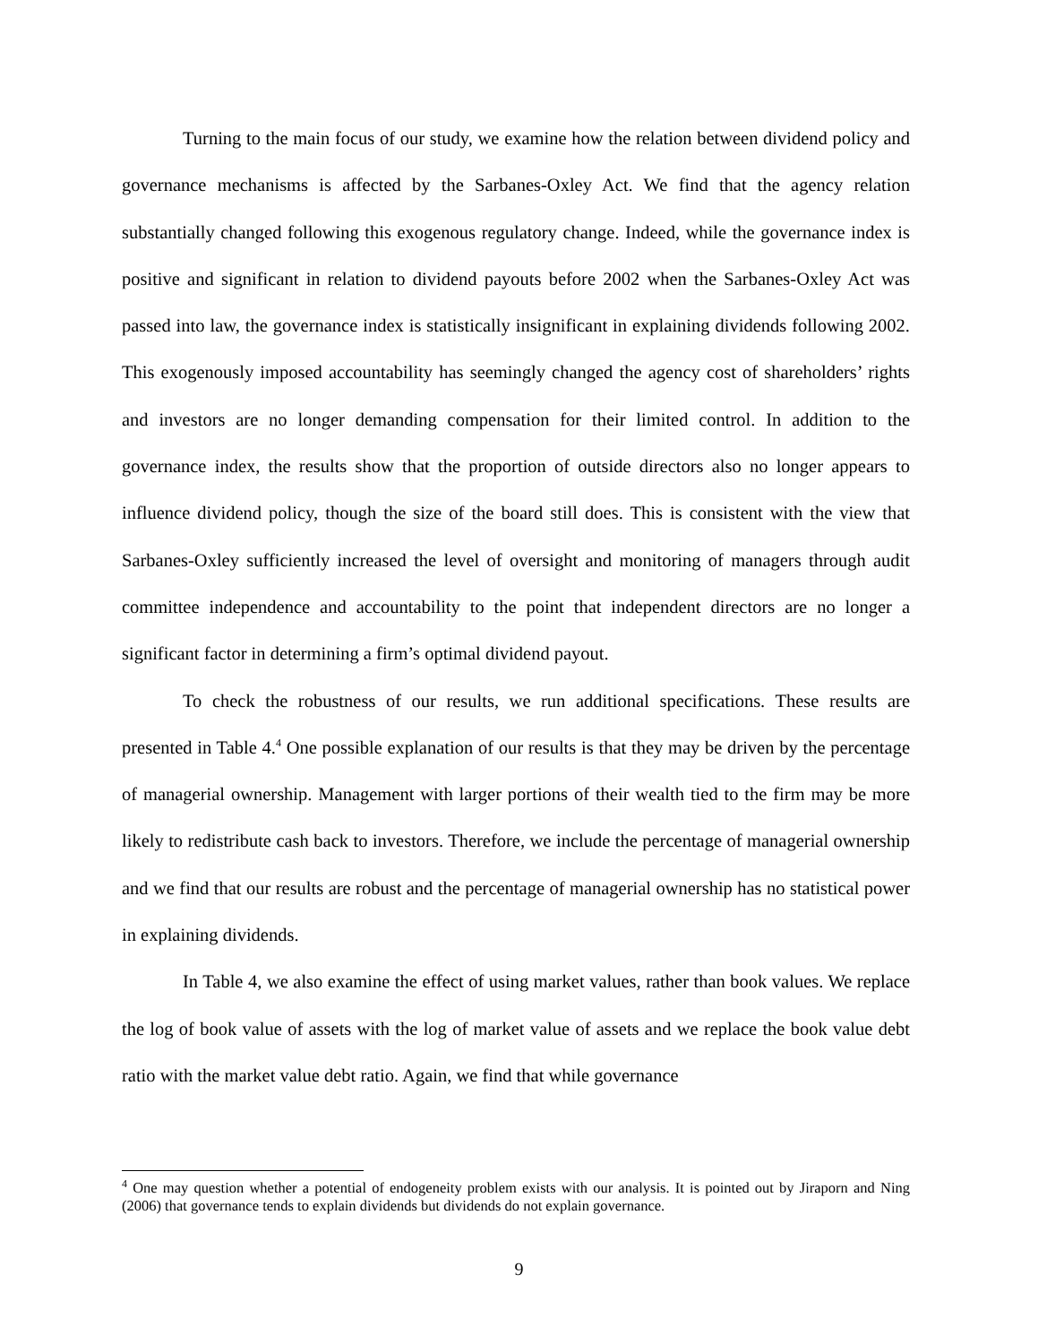Turning to the main focus of our study, we examine how the relation between dividend policy and governance mechanisms is affected by the Sarbanes-Oxley Act. We find that the agency relation substantially changed following this exogenous regulatory change. Indeed, while the governance index is positive and significant in relation to dividend payouts before 2002 when the Sarbanes-Oxley Act was passed into law, the governance index is statistically insignificant in explaining dividends following 2002. This exogenously imposed accountability has seemingly changed the agency cost of shareholders’ rights and investors are no longer demanding compensation for their limited control. In addition to the governance index, the results show that the proportion of outside directors also no longer appears to influence dividend policy, though the size of the board still does. This is consistent with the view that Sarbanes-Oxley sufficiently increased the level of oversight and monitoring of managers through audit committee independence and accountability to the point that independent directors are no longer a significant factor in determining a firm’s optimal dividend payout.
To check the robustness of our results, we run additional specifications. These results are presented in Table 4.<sup>4</sup> One possible explanation of our results is that they may be driven by the percentage of managerial ownership. Management with larger portions of their wealth tied to the firm may be more likely to redistribute cash back to investors. Therefore, we include the percentage of managerial ownership and we find that our results are robust and the percentage of managerial ownership has no statistical power in explaining dividends.
In Table 4, we also examine the effect of using market values, rather than book values. We replace the log of book value of assets with the log of market value of assets and we replace the book value debt ratio with the market value debt ratio. Again, we find that while governance
<sup>4</sup> One may question whether a potential of endogeneity problem exists with our analysis. It is pointed out by Jiraporn and Ning (2006) that governance tends to explain dividends but dividends do not explain governance.
9